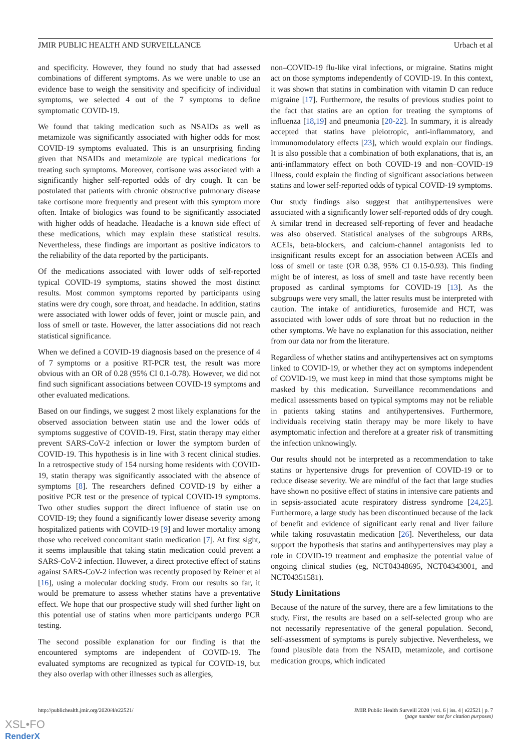JMIR PUBLIC HEALTH AND SURVEILLANCE Urbach et al
and specificity. However, they found no study that had assessed combinations of different symptoms. As we were unable to use an evidence base to weigh the sensitivity and specificity of individual symptoms, we selected 4 out of the 7 symptoms to define symptomatic COVID-19.
We found that taking medication such as NSAIDs as well as metamizole was significantly associated with higher odds for most COVID-19 symptoms evaluated. This is an unsurprising finding given that NSAIDs and metamizole are typical medications for treating such symptoms. Moreover, cortisone was associated with a significantly higher self-reported odds of dry cough. It can be postulated that patients with chronic obstructive pulmonary disease take cortisone more frequently and present with this symptom more often. Intake of biologics was found to be significantly associated with higher odds of headache. Headache is a known side effect of these medications, which may explain these statistical results. Nevertheless, these findings are important as positive indicators to the reliability of the data reported by the participants.
Of the medications associated with lower odds of self-reported typical COVID-19 symptoms, statins showed the most distinct results. Most common symptoms reported by participants using statins were dry cough, sore throat, and headache. In addition, statins were associated with lower odds of fever, joint or muscle pain, and loss of smell or taste. However, the latter associations did not reach statistical significance.
When we defined a COVID-19 diagnosis based on the presence of 4 of 7 symptoms or a positive RT-PCR test, the result was more obvious with an OR of 0.28 (95% CI 0.1-0.78). However, we did not find such significant associations between COVID-19 symptoms and other evaluated medications.
Based on our findings, we suggest 2 most likely explanations for the observed association between statin use and the lower odds of symptoms suggestive of COVID-19. First, statin therapy may either prevent SARS-CoV-2 infection or lower the symptom burden of COVID-19. This hypothesis is in line with 3 recent clinical studies. In a retrospective study of 154 nursing home residents with COVID-19, statin therapy was significantly associated with the absence of symptoms [8]. The researchers defined COVID-19 by either a positive PCR test or the presence of typical COVID-19 symptoms. Two other studies support the direct influence of statin use on COVID-19; they found a significantly lower disease severity among hospitalized patients with COVID-19 [9] and lower mortality among those who received concomitant statin medication [7]. At first sight, it seems implausible that taking statin medication could prevent a SARS-CoV-2 infection. However, a direct protective effect of statins against SARS-CoV-2 infection was recently proposed by Reiner et al [16], using a molecular docking study. From our results so far, it would be premature to assess whether statins have a preventative effect. We hope that our prospective study will shed further light on this potential use of statins when more participants undergo PCR testing.
The second possible explanation for our finding is that the encountered symptoms are independent of COVID-19. The evaluated symptoms are recognized as typical for COVID-19, but they also overlap with other illnesses such as allergies,
non–COVID-19 flu-like viral infections, or migraine. Statins might act on those symptoms independently of COVID-19. In this context, it was shown that statins in combination with vitamin D can reduce migraine [17]. Furthermore, the results of previous studies point to the fact that statins are an option for treating the symptoms of influenza [18,19] and pneumonia [20-22]. In summary, it is already accepted that statins have pleiotropic, anti-inflammatory, and immunomodulatory effects [23], which would explain our findings. It is also possible that a combination of both explanations, that is, an anti-inflammatory effect on both COVID-19 and non–COVID-19 illness, could explain the finding of significant associations between statins and lower self-reported odds of typical COVID-19 symptoms.
Our study findings also suggest that antihypertensives were associated with a significantly lower self-reported odds of dry cough. A similar trend in decreased self-reporting of fever and headache was also observed. Statistical analyses of the subgroups ARBs, ACEIs, beta-blockers, and calcium-channel antagonists led to insignificant results except for an association between ACEIs and loss of smell or taste (OR 0.38, 95% CI 0.15-0.93). This finding might be of interest, as loss of smell and taste have recently been proposed as cardinal symptoms for COVID-19 [13]. As the subgroups were very small, the latter results must be interpreted with caution. The intake of antidiuretics, furosemide and HCT, was associated with lower odds of sore throat but no reduction in the other symptoms. We have no explanation for this association, neither from our data nor from the literature.
Regardless of whether statins and antihypertensives act on symptoms linked to COVID-19, or whether they act on symptoms independent of COVID-19, we must keep in mind that those symptoms might be masked by this medication. Surveillance recommendations and medical assessments based on typical symptoms may not be reliable in patients taking statins and antihypertensives. Furthermore, individuals receiving statin therapy may be more likely to have asymptomatic infection and therefore at a greater risk of transmitting the infection unknowingly.
Our results should not be interpreted as a recommendation to take statins or hypertensive drugs for prevention of COVID-19 or to reduce disease severity. We are mindful of the fact that large studies have shown no positive effect of statins in intensive care patients and in sepsis-associated acute respiratory distress syndrome [24,25]. Furthermore, a large study has been discontinued because of the lack of benefit and evidence of significant early renal and liver failure while taking rosuvastatin medication [26]. Nevertheless, our data support the hypothesis that statins and antihypertensives may play a role in COVID-19 treatment and emphasize the potential value of ongoing clinical studies (eg, NCT04348695, NCT04343001, and NCT04351581).
Study Limitations
Because of the nature of the survey, there are a few limitations to the study. First, the results are based on a self-selected group who are not necessarily representative of the general population. Second, self-assessment of symptoms is purely subjective. Nevertheless, we found plausible data from the NSAID, metamizole, and cortisone medication groups, which indicated
http://publichealth.jmir.org/2020/4/e22521/ JMIR Public Health Surveill 2020 | vol. 6 | iss. 4 | e22521 | p. 7
(page number not for citation purposes)
XSL•FO
RenderX